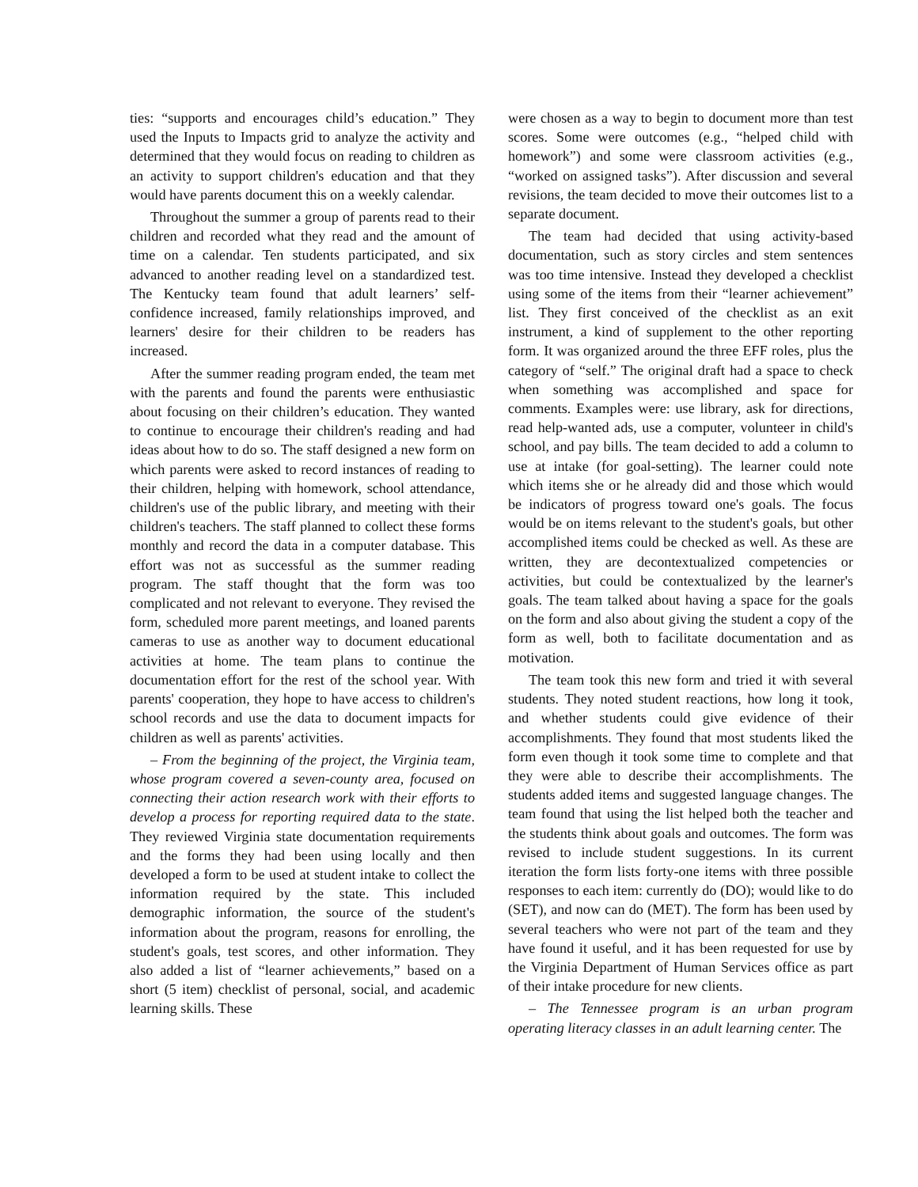ties: “supports and encourages child’s education.” They used the Inputs to Impacts grid to analyze the activity and determined that they would focus on reading to children as an activity to support children's education and that they would have parents document this on a weekly calendar.
Throughout the summer a group of parents read to their children and recorded what they read and the amount of time on a calendar. Ten students participated, and six advanced to another reading level on a standardized test. The Kentucky team found that adult learners’ self-confidence increased, family relationships improved, and learners' desire for their children to be readers has increased.
After the summer reading program ended, the team met with the parents and found the parents were enthusiastic about focusing on their children’s education. They wanted to continue to encourage their children's reading and had ideas about how to do so. The staff designed a new form on which parents were asked to record instances of reading to their children, helping with homework, school attendance, children's use of the public library, and meeting with their children's teachers. The staff planned to collect these forms monthly and record the data in a computer database. This effort was not as successful as the summer reading program. The staff thought that the form was too complicated and not relevant to everyone. They revised the form, scheduled more parent meetings, and loaned parents cameras to use as another way to document educational activities at home. The team plans to continue the documentation effort for the rest of the school year. With parents' cooperation, they hope to have access to children's school records and use the data to document impacts for children as well as parents' activities.
– From the beginning of the project, the Virginia team, whose program covered a seven-county area, focused on connecting their action research work with their efforts to develop a process for reporting required data to the state. They reviewed Virginia state documentation requirements and the forms they had been using locally and then developed a form to be used at student intake to collect the information required by the state. This included demographic information, the source of the student's information about the program, reasons for enrolling, the student's goals, test scores, and other information. They also added a list of “learner achievements,” based on a short (5 item) checklist of personal, social, and academic learning skills. These
were chosen as a way to begin to document more than test scores. Some were outcomes (e.g., “helped child with homework”) and some were classroom activities (e.g., “worked on assigned tasks”). After discussion and several revisions, the team decided to move their outcomes list to a separate document.
The team had decided that using activity-based documentation, such as story circles and stem sentences was too time intensive. Instead they developed a checklist using some of the items from their “learner achievement” list. They first conceived of the checklist as an exit instrument, a kind of supplement to the other reporting form. It was organized around the three EFF roles, plus the category of “self.” The original draft had a space to check when something was accomplished and space for comments. Examples were: use library, ask for directions, read help-wanted ads, use a computer, volunteer in child's school, and pay bills. The team decided to add a column to use at intake (for goal-setting). The learner could note which items she or he already did and those which would be indicators of progress toward one's goals. The focus would be on items relevant to the student's goals, but other accomplished items could be checked as well. As these are written, they are decontextualized competencies or activities, but could be contextualized by the learner's goals. The team talked about having a space for the goals on the form and also about giving the student a copy of the form as well, both to facilitate documentation and as motivation.
The team took this new form and tried it with several students. They noted student reactions, how long it took, and whether students could give evidence of their accomplishments. They found that most students liked the form even though it took some time to complete and that they were able to describe their accomplishments. The students added items and suggested language changes. The team found that using the list helped both the teacher and the students think about goals and outcomes. The form was revised to include student suggestions. In its current iteration the form lists forty-one items with three possible responses to each item: currently do (DO); would like to do (SET), and now can do (MET). The form has been used by several teachers who were not part of the team and they have found it useful, and it has been requested for use by the Virginia Department of Human Services office as part of their intake procedure for new clients.
– The Tennessee program is an urban program operating literacy classes in an adult learning center. The